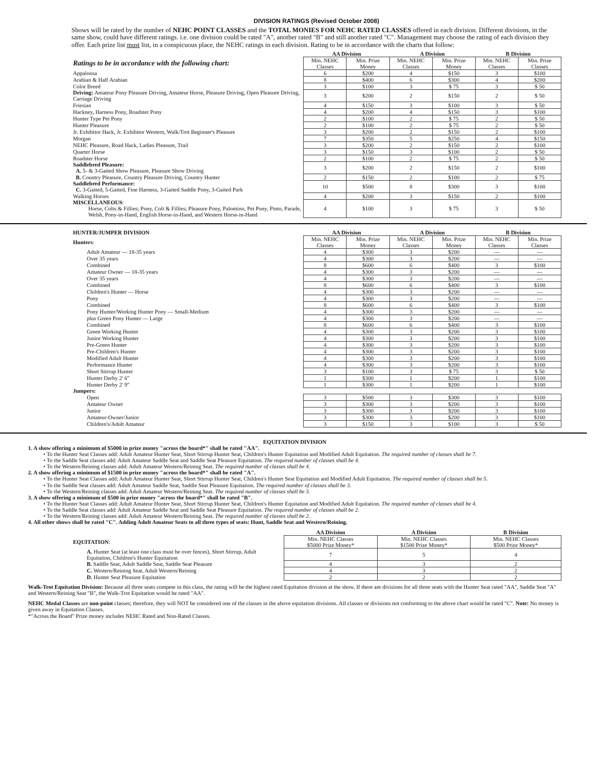DIVISION RATINGS (Revised October 2008)
Shows will be rated by the number of NEHC POINT CLASSES and the TOTAL MONIES FOR NEHC RATED CLASSES offered in each division. Different divisions, in the same show, could have different ratings. i.e. one division could be rated "A", another rated "B" and still another rated "C". Management may choose the rating of each division they offer. Each prize list must list, in a conspicuous place, the NEHC ratings in each division. Rating to be in accordance with the charts that follow:
| | AA Division | | A Division | | B Division | |
| Ratings to be in accordance with the following chart: | Min. NEHC Classes | Min. Prize Money | Min. NEHC Classes | Min. Prize Money | Min. NEHC Classes | Min. Prize Classes |
| Appaloosa | 6 | $200 | 4 | $150 | 3 | $100 |
| Arabian & Half Arabian | 8 | $400 | 6 | $300 | 4 | $200 |
| Color Breed | 3 | $100 | 3 | $ 75 | 3 | $ 50 |
| Driving: Amateur Pony Pleasure Driving, Amateur Horse, Pleasure Driving, Open Pleasure Driving, Carriage Driving | 3 | $200 | 2 | $150 | 2 | $ 50 |
| Friesian | 4 | $150 | 3 | $100 | 3 | $ 50 |
| Hackney, Harness Pony, Roadster Pony | 4 | $200 | 4 | $150 | 3 | $100 |
| Hunter Type Pet Pony | 2 | $100 | 2 | $ 75 | 2 | $ 50 |
| Hunter Pleasure | 2 | $100 | 2 | $ 75 | 2 | $ 50 |
| Jr. Exhibitor Hack, Jr. Exhibitor Western, Walk/Trot Beginner's Pleasure | 3 | $200 | 2 | $150 | 2 | $100 |
| Morgan | 7 | $350 | 5 | $250 | 4 | $150 |
| NEHC Pleasure, Road Hack, Ladies Pleasure, Trail | 3 | $200 | 2 | $150 | 2 | $100 |
| Quarter Horse | 3 | $150 | 3 | $100 | 2 | $ 50 |
| Roadster Horse | 2 | $100 | 2 | $ 75 | 2 | $ 50 |
| Saddlebred Pleasure: A. 5- & 3-Gaited Show Pleasure, Pleasure Show Driving | 3 | $200 | 2 | $150 | 2 | $100 |
| B. Country Pleasure, Country Pleasure Driving, Country Hunter | 2 | $150 | 2 | $100 | 2 | $ 75 |
| Saddlebred Performance: C. 3-Gaited, 5-Gaited, Fine Harness, 3-Gaited Saddle Pony, 3-Gaited Park | 10 | $500 | 8 | $300 | 3 | $100 |
| Walking Horses | 4 | $200 | 3 | $150 | 2 | $100 |
| MISCELLANEOUS : Horse, Colts & Fillies; Pony, Colt & Fillies; Pleasure Pony, Palomino, Pet Pony, Pinto, Parade, Welsh, Pony-in-Hand, English Horse-in-Hand, and Western Horse-in-Hand | 4 | $100 | 3 | $ 75 | 3 | $ 50 |
| HUNTER/JUMPER DIVISION | AA Division | | A Division | | B Division | |
| Hunters : | Min. NEHC Classes | Min. Prize Money | Min. NEHC Classes | Min. Prize Money | Min. NEHC Classes | Min. Prize Classes |
| Adult Amateur — 18-35 years | 4 | $300 | 3 | $200 | — | — |
| Over 35 years | 4 | $300 | 3 | $200 | — | — |
| Combined | 8 | $600 | 6 | $400 | 3 | $100 |
| Amateur Owner — 18-35 years | 4 | $300 | 3 | $200 | — | — |
| Over 35 years | 4 | $300 | 3 | $200 | — | — |
| Combined | 8 | $600 | 6 | $400 | 3 | $100 |
| Children's Hunter — Horse | 4 | $300 | 3 | $200 | — | — |
| Pony | 4 | $300 | 3 | $200 | — | — |
| Combined | 8 | $600 | 6 | $400 | 3 | $100 |
| Pony Hunter/Working Hunter Pony — Small-Medium | 4 | $300 | 3 | $200 | — | — |
| plus Green Pony Hunter — Large | 4 | $300 | 3 | $200 | — | — |
| Combined | 8 | $600 | 6 | $400 | 3 | $100 |
| Green Working Hunter | 4 | $300 | 3 | $200 | 3 | $100 |
| Junior Working Hunter | 4 | $300 | 3 | $200 | 3 | $100 |
| Pre-Green Hunter | 4 | $300 | 3 | $200 | 3 | $100 |
| Pre-Children's Hunter | 4 | $300 | 3 | $200 | 3 | $100 |
| Modified Adult Hunter | 4 | $300 | 3 | $200 | 3 | $100 |
| Performance Hunter | 4 | $300 | 3 | $200 | 3 | $100 |
| Short Stirrup Hunter | 3 | $100 | 3 | $ 75 | 3 | $ 50 |
| Hunter Derby 2' 6" | 1 | $300 | 1 | $200 | 1 | $100 |
| Hunter Derby 2' 9" | 1 | $300 | 1 | $200 | 1 | $100 |
| Jumpers: | | | | | | |
| Open | 3 | $500 | 3 | $300 | 3 | $100 |
| Amateur Owner | 3 | $300 | 3 | $200 | 3 | $100 |
| Junior | 3 | $300 | 3 | $200 | 3 | $100 |
| Amateur-Owner/Junior | 3 | $300 | 3 | $200 | 3 | $100 |
| Children's/Adult Amateur | 3 | $150 | 3 | $100 | 3 | $ 50 |
EQUITATION DIVISION
1. A show offering a minimum of $5000 in prize money "across the board*" shall be rated "AA".
• To the Hunter Seat Classes add: Adult Amateur Hunter Seat, Short Stirrup Hunter Seat, Children's Hunter Equitation and Modified Adult Equitation. The required number of classes shall be 7.
• To the Saddle Seat classes add: Adult Amateur Saddle Seat and Saddle Seat Pleasure Equitation. The required number of classes shall be 4.
• To the Western/Reining classes add: Adult Amateur Western/Reining Seat. The required number of classes shall be 4.
2. A show offering a minimum of $1500 in prize money "across the board*" shall be rated "A".
• To the Hunter Seat Classes add: Adult Amateur Hunter Seat, Short Stirrup Hunter Seat, Children's Hunter Seat Equitation and Modified Adult Equitation. The required number of classes shall be 5.
• To the Saddle Seat classes add: Adult Amateur Saddle Seat, Saddle Seat Pleasure Equitation. The required number of classes shall be 3.
• To the Western/Reining classes add: Adult Amateur Western/Reining Seat. The required number of classes shall be 3.
3. A show offering a minimum of $500 in prize money "across the board*" shall be rated "B".
• To the Hunter Seat Classes add: Adult Amateur Hunter Seat, Short Stirrup Hunter Seat, Children's Hunter Equitation and Modified Adult Equitation. The required number of classes shall be 4.
• To the Saddle Seat classes add: Adult Amateur Saddle Seat and Saddle Seat Pleasure Equitation. The required number of classes shall be 2.
• To the Western/Reining classes add: Adult Amateur Western/Reining Seat. The required number of classes shall be 2.
4. All other shows shall be rated "C". Adding Adult Amateur Seats to all three types of seats: Hunt, Saddle Seat and Western/Reining.
| | AA Division | A Division | B Division |
| EQUITATION : | Min. NEHC Classes $5000 Prize Money* | Min. NEHC Classes $1500 Prize Money* | Min. NEHC Classes $500 Prize Money* |
| A. Hunter Seat (at least one class must be over fences), Short Stirrup, Adult Equitation, Children's Hunter Equitation | 7 | 5 | 4 |
| B. Saddle Seat, Adult Saddle Seat, Saddle Seat Pleasure | 4 | 3 | 2 |
| C. Western/Reining Seat, Adult Western/Reining | 4 | 3 | 2 |
| D. Hunter Seat Pleasure Equitation | 2 | 2 | 2 |
Walk-Trot Equitation Division: Because all three seats compete in this class, the rating will be the highest rated Equitation division at the show. If there are divisions for all three seats with the Hunter Seat rated "AA", Saddle Seat "A" and Western/Reining Seat "B", the Walk-Trot Equitation would be rated "AA".
NEHC Medal Classes are non-point classes; therefore, they will NOT be considered one of the classes in the above equitation divisions. All classes or divisions not conforming to the above chart would be rated "C". Note: No money is given away in Equitation Classes.
*"Across the Board" Prize money includes NEHC Rated and Non-Rated Classes.